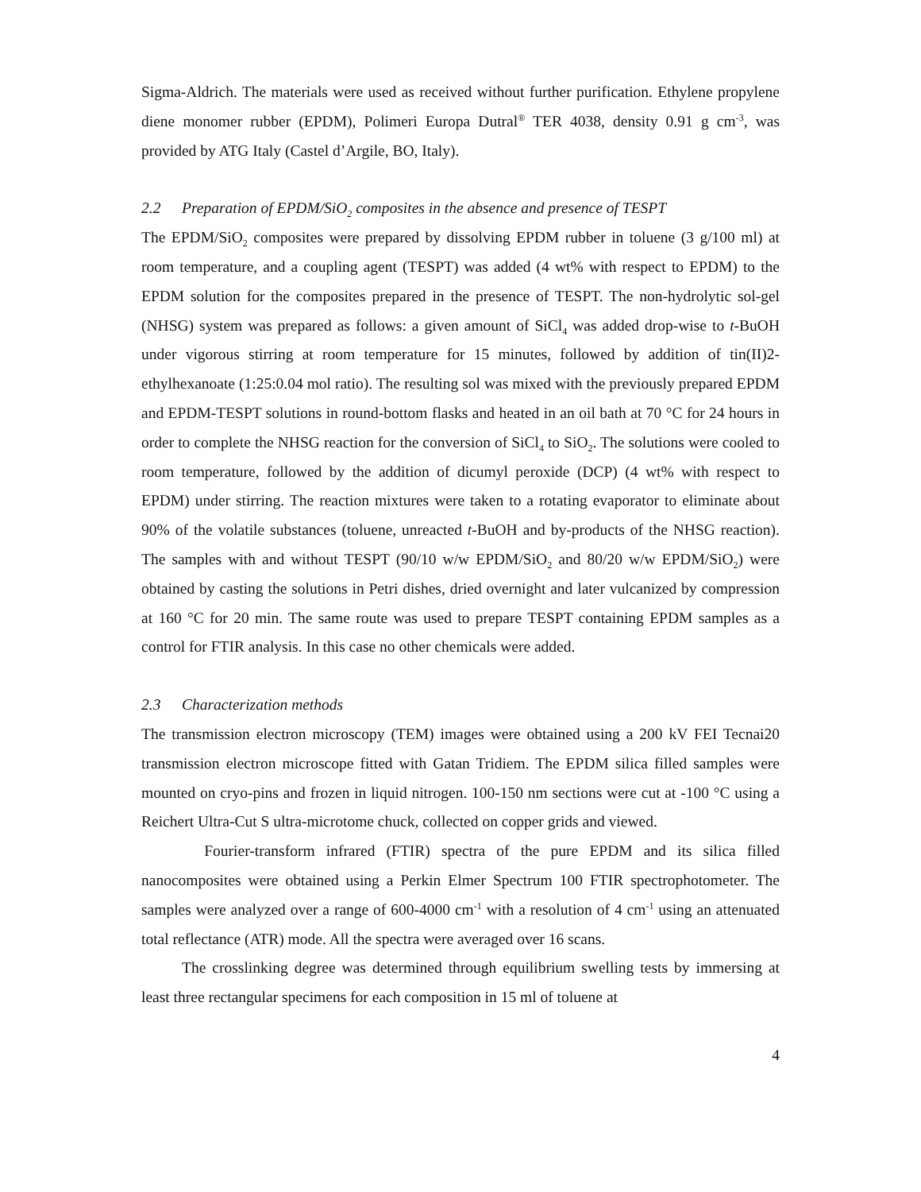Sigma-Aldrich. The materials were used as received without further purification. Ethylene propylene diene monomer rubber (EPDM), Polimeri Europa Dutral<sup>®</sup> TER 4038, density 0.91 g cm<sup>-3</sup>, was provided by ATG Italy (Castel d’Argile, BO, Italy).
2.2 Preparation of EPDM/SiO<sub>2</sub> composites in the absence and presence of TESPT
The EPDM/SiO<sub>2</sub> composites were prepared by dissolving EPDM rubber in toluene (3 g/100 ml) at room temperature, and a coupling agent (TESPT) was added (4 wt% with respect to EPDM) to the EPDM solution for the composites prepared in the presence of TESPT. The non-hydrolytic sol-gel (NHSG) system was prepared as follows: a given amount of SiCl<sub>4</sub> was added drop-wise to t-BuOH under vigorous stirring at room temperature for 15 minutes, followed by addition of tin(II)2-ethylhexanoate (1:25:0.04 mol ratio). The resulting sol was mixed with the previously prepared EPDM and EPDM-TESPT solutions in round-bottom flasks and heated in an oil bath at 70 °C for 24 hours in order to complete the NHSG reaction for the conversion of SiCl<sub>4</sub> to SiO<sub>2</sub>. The solutions were cooled to room temperature, followed by the addition of dicumyl peroxide (DCP) (4 wt% with respect to EPDM) under stirring. The reaction mixtures were taken to a rotating evaporator to eliminate about 90% of the volatile substances (toluene, unreacted t-BuOH and by-products of the NHSG reaction). The samples with and without TESPT (90/10 w/w EPDM/SiO<sub>2</sub> and 80/20 w/w EPDM/SiO<sub>2</sub>) were obtained by casting the solutions in Petri dishes, dried overnight and later vulcanized by compression at 160 °C for 20 min. The same route was used to prepare TESPT containing EPDM samples as a control for FTIR analysis. In this case no other chemicals were added.
2.3 Characterization methods
The transmission electron microscopy (TEM) images were obtained using a 200 kV FEI Tecnai20 transmission electron microscope fitted with Gatan Tridiem. The EPDM silica filled samples were mounted on cryo-pins and frozen in liquid nitrogen. 100-150 nm sections were cut at -100 °C using a Reichert Ultra-Cut S ultra-microtome chuck, collected on copper grids and viewed.
Fourier-transform infrared (FTIR) spectra of the pure EPDM and its silica filled nanocomposites were obtained using a Perkin Elmer Spectrum 100 FTIR spectrophotometer. The samples were analyzed over a range of 600-4000 cm<sup>-1</sup> with a resolution of 4 cm<sup>-1</sup> using an attenuated total reflectance (ATR) mode. All the spectra were averaged over 16 scans.
The crosslinking degree was determined through equilibrium swelling tests by immersing at least three rectangular specimens for each composition in 15 ml of toluene at
4